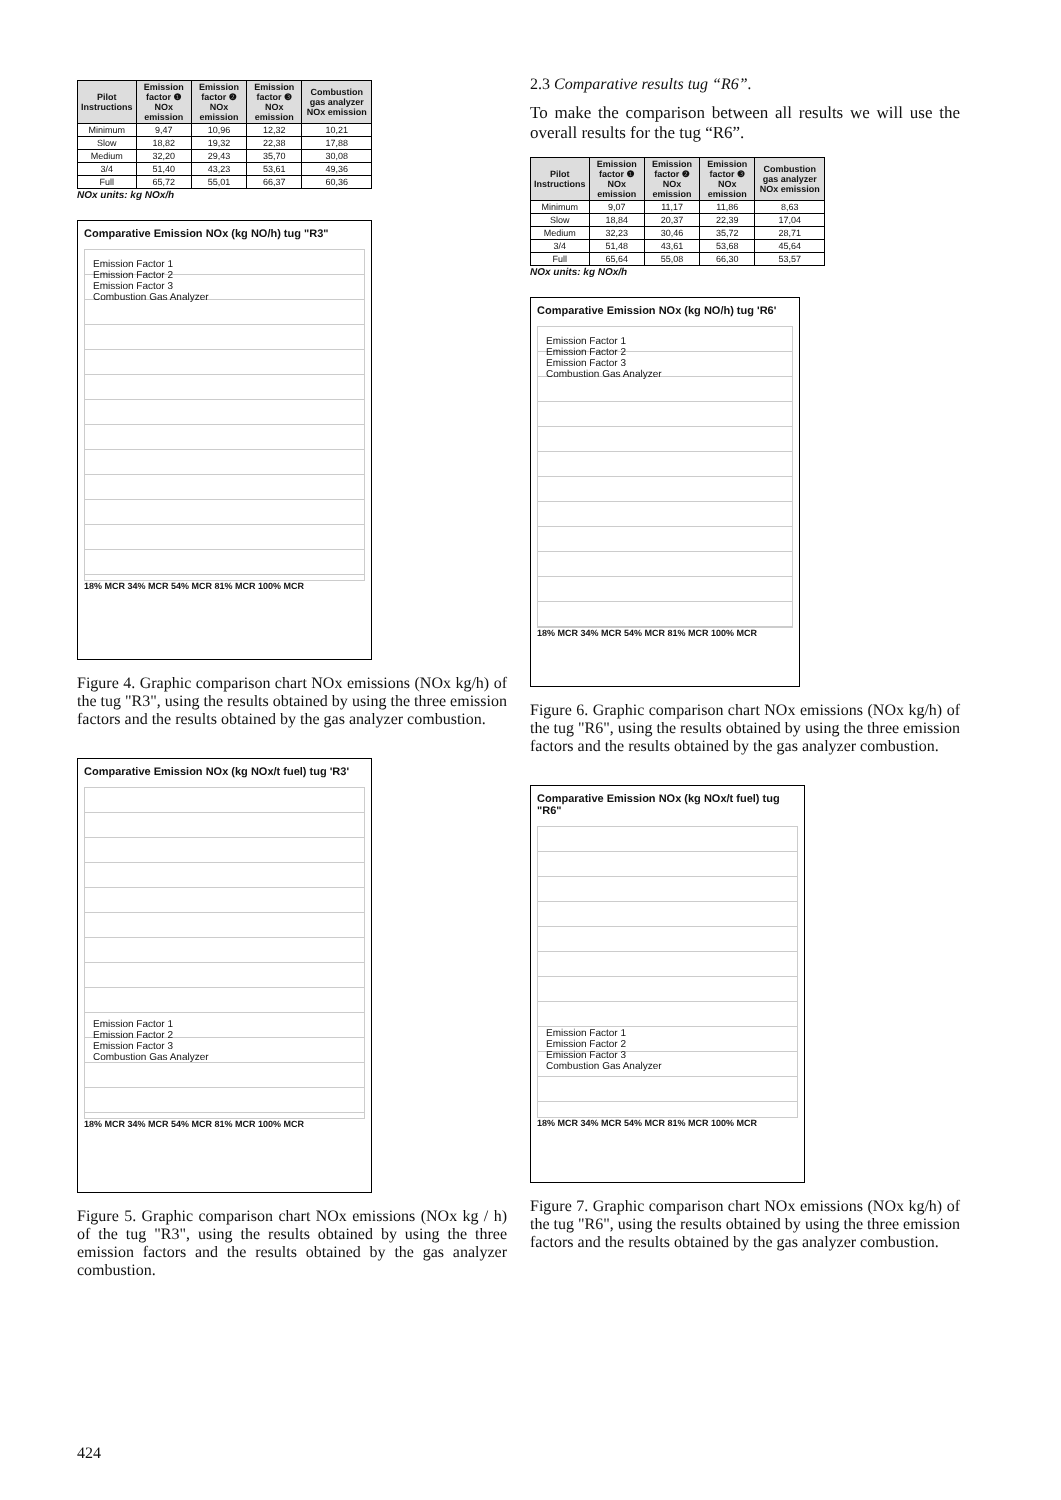| Pilot Instructions | Emission factor ❶ NOx emission | Emission factor ❷ NOx emission | Emission factor ❸ NOx emission | Combustion gas analyzer NOx emission |
| --- | --- | --- | --- | --- |
| Minimum | 9,47 | 10,96 | 12,32 | 10,21 |
| Slow | 18,82 | 19,32 | 22,38 | 17,88 |
| Medium | 32,20 | 29,43 | 35,70 | 30,08 |
| 3/4 | 51,40 | 43,23 | 53,61 | 49,36 |
| Full | 65,72 | 55,01 | 66,37 | 60,36 |
NOx units: kg NOx/h
Comparative Emission NOx (kg NO/h) tug "R3"
Emission Factor 1
Emission Factor 2
Emission Factor 3
Combustion Gas Analyzer
18% MCR 34% MCR 54% MCR 81% MCR 100% MCR
Figure 4. Graphic comparison chart NOx emissions (NOx kg/h) of the tug "R3", using the results obtained by using the three emission factors and the results obtained by the gas analyzer combustion.
Comparative Emission NOx (kg NOx/t fuel) tug 'R3'
Emission Factor 1
Emission Factor 2
Emission Factor 3
Combustion Gas Analyzer
18% MCR 34% MCR 54% MCR 81% MCR 100% MCR
Figure 5. Graphic comparison chart NOx emissions (NOx kg / h) of the tug "R3", using the results obtained by using the three emission factors and the results obtained by the gas analyzer combustion.
2.3 Comparative results tug “R6”.
To make the comparison between all results we will use the overall results for the tug “R6”.
| Pilot Instructions | Emission factor ❶ NOx emission | Emission factor ❷ NOx emission | Emission factor ❸ NOx emission | Combustion gas analyzer NOx emission |
| --- | --- | --- | --- | --- |
| Minimum | 9,07 | 11,17 | 11,86 | 8,63 |
| Slow | 18,84 | 20,37 | 22,39 | 17,04 |
| Medium | 32,23 | 30,46 | 35,72 | 28,71 |
| 3/4 | 51,48 | 43,61 | 53,68 | 45,64 |
| Full | 65,64 | 55,08 | 66,30 | 53,57 |
NOx units: kg NOx/h
Comparative Emission NOx (kg NO/h) tug 'R6'
Emission Factor 1
Emission Factor 2
Emission Factor 3
Combustion Gas Analyzer
18% MCR 34% MCR 54% MCR 81% MCR 100% MCR
Figure 6. Graphic comparison chart NOx emissions (NOx kg/h) of the tug "R6", using the results obtained by using the three emission factors and the results obtained by the gas analyzer combustion.
Comparative Emission NOx (kg NOx/t fuel) tug "R6"
Emission Factor 1
Emission Factor 2
Emission Factor 3
Combustion Gas Analyzer
18% MCR 34% MCR 54% MCR 81% MCR 100% MCR
Figure 7. Graphic comparison chart NOx emissions (NOx kg/h) of the tug "R6", using the results obtained by using the three emission factors and the results obtained by the gas analyzer combustion.
424